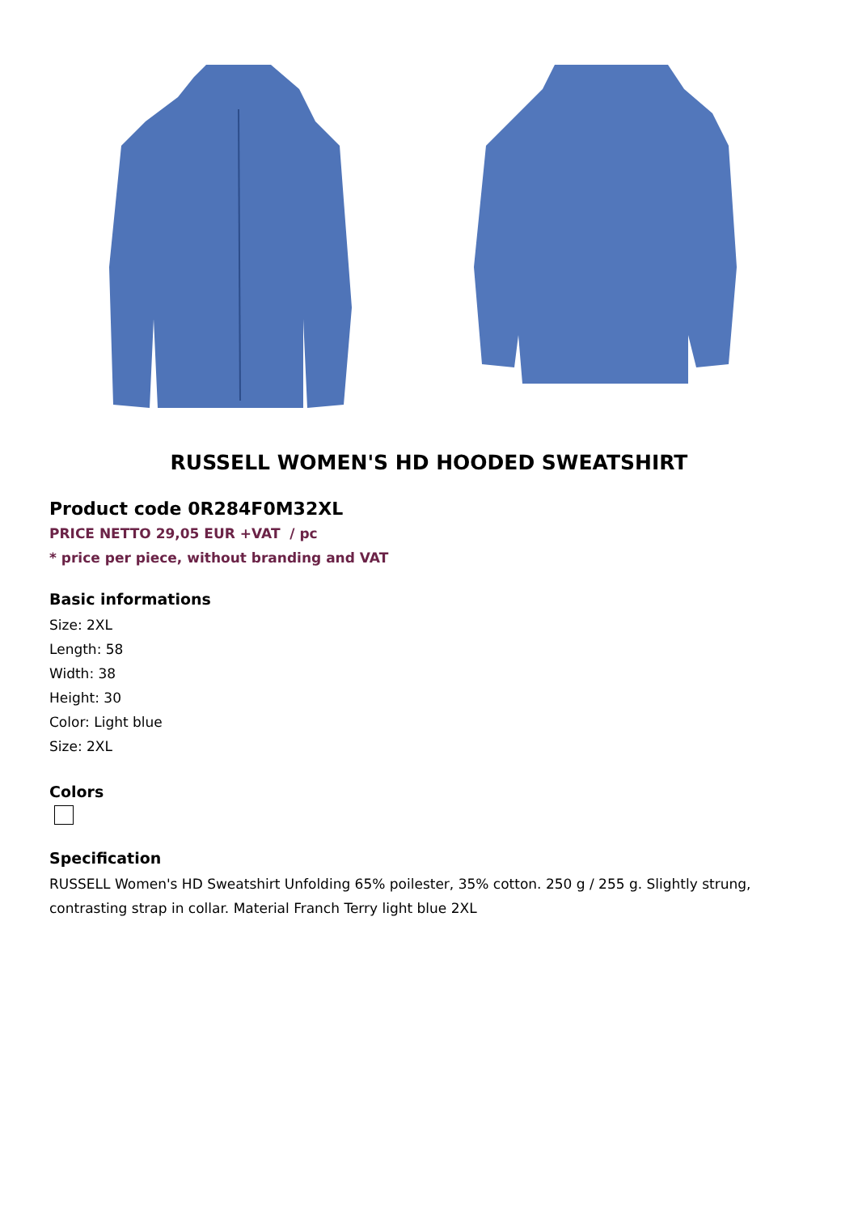RUSSELL WOMEN'S HD HOODED SWEATSHIRT
Product code 0R284F0M32XL
PRICE NETTO 29,05 EUR +VAT / pc
* price per piece, without branding and VAT
Basic informations
Size: 2XL
Length: 58
Width: 38
Height: 30
Color: Light blue
Size: 2XL
Colors
Specification
RUSSELL Women's HD Sweatshirt Unfolding 65% poilester, 35% cotton. 250 g / 255 g. Slightly strung, contrasting strap in collar. Material Franch Terry light blue 2XL